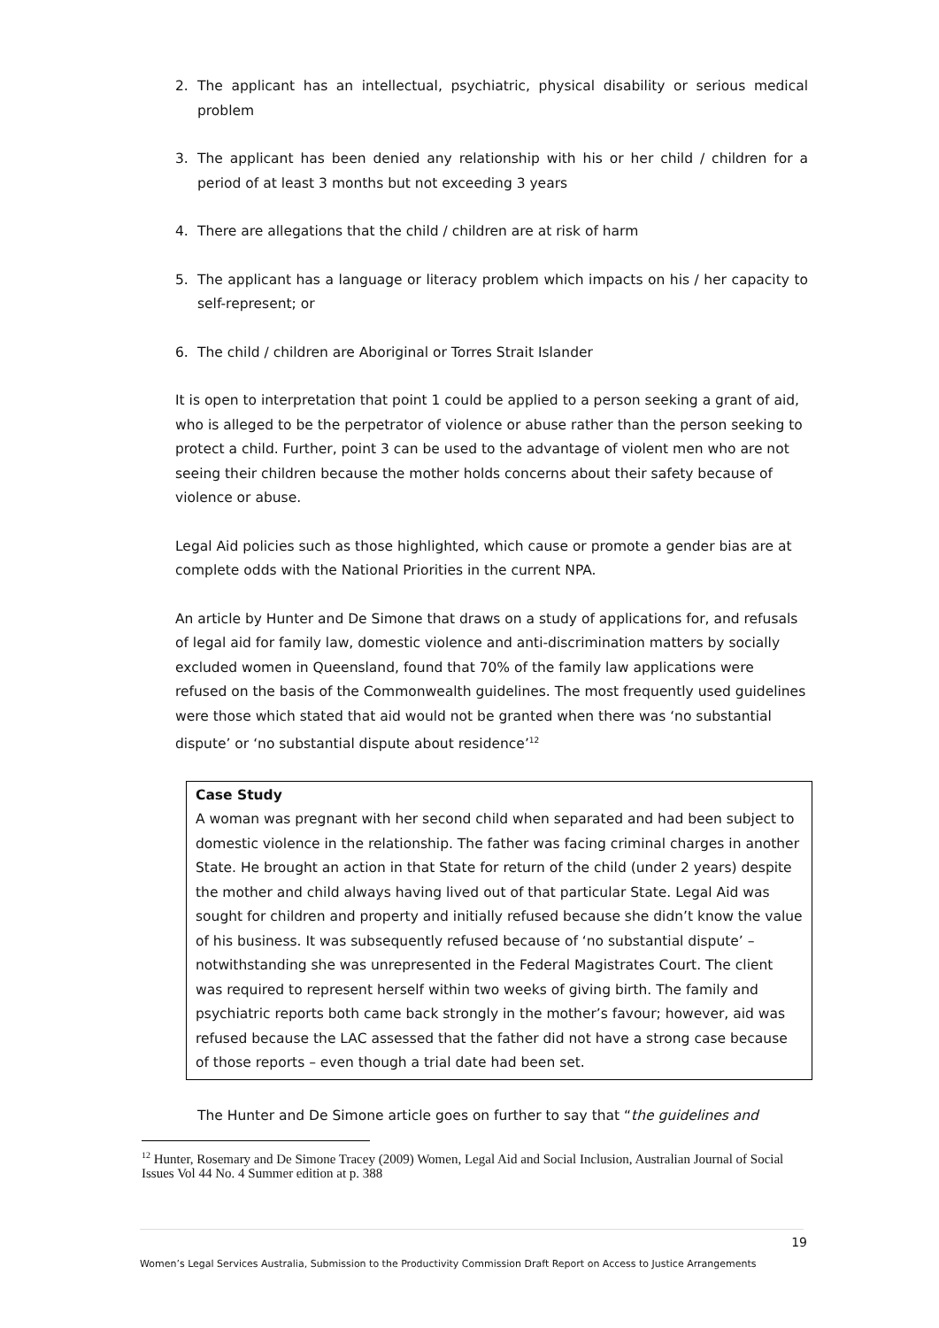2. The applicant has an intellectual, psychiatric, physical disability or serious medical problem
3. The applicant has been denied any relationship with his or her child / children for a period of at least 3 months but not exceeding 3 years
4. There are allegations that the child / children are at risk of harm
5. The applicant has a language or literacy problem which impacts on his / her capacity to self-represent; or
6. The child / children are Aboriginal or Torres Strait Islander
It is open to interpretation that point 1 could be applied to a person seeking a grant of aid, who is alleged to be the perpetrator of violence or abuse rather than the person seeking to protect a child. Further, point 3 can be used to the advantage of violent men who are not seeing their children because the mother holds concerns about their safety because of violence or abuse.
Legal Aid policies such as those highlighted, which cause or promote a gender bias are at complete odds with the National Priorities in the current NPA.
An article by Hunter and De Simone that draws on a study of applications for, and refusals of legal aid for family law, domestic violence and anti-discrimination matters by socially excluded women in Queensland, found that 70% of the family law applications were refused on the basis of the Commonwealth guidelines. The most frequently used guidelines were those which stated that aid would not be granted when there was ‘no substantial dispute’ or ‘no substantial dispute about residence’<sup>12</sup>
Case Study
A woman was pregnant with her second child when separated and had been subject to domestic violence in the relationship. The father was facing criminal charges in another State. He brought an action in that State for return of the child (under 2 years) despite the mother and child always having lived out of that particular State. Legal Aid was sought for children and property and initially refused because she didn’t know the value of his business. It was subsequently refused because of ‘no substantial dispute’ – notwithstanding she was unrepresented in the Federal Magistrates Court. The client was required to represent herself within two weeks of giving birth. The family and psychiatric reports both came back strongly in the mother’s favour; however, aid was refused because the LAC assessed that the father did not have a strong case because of those reports – even though a trial date had been set.
The Hunter and De Simone article goes on further to say that “the guidelines and
<sup>12</sup> Hunter, Rosemary and De Simone Tracey (2009) Women, Legal Aid and Social Inclusion, Australian Journal of Social Issues Vol 44 No. 4 Summer edition at p. 388
19
Women’s Legal Services Australia, Submission to the Productivity Commission Draft Report on Access to Justice Arrangements